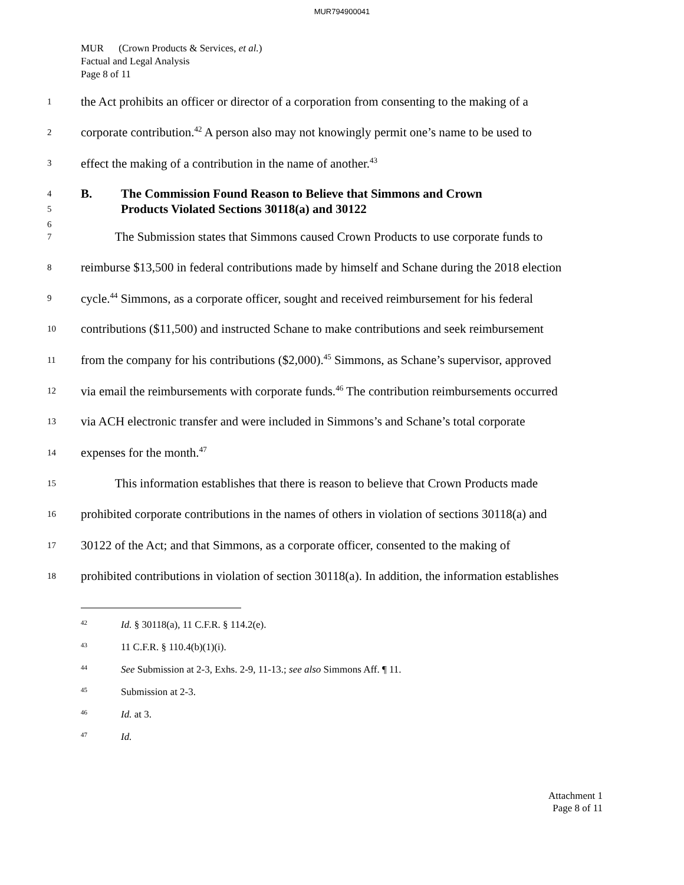MUR794900041
MUR (Crown Products & Services, et al.)
Factual and Legal Analysis
Page 8 of 11
1 the Act prohibits an officer or director of a corporation from consenting to the making of a
2 corporate contribution.<sup>42</sup> A person also may not knowingly permit one’s name to be used to
3 effect the making of a contribution in the name of another.<sup>43</sup>
4
5
6
B. The Commission Found Reason to Believe that Simmons and Crown
Products Violated Sections 30118(a) and 30122
7 The Submission states that Simmons caused Crown Products to use corporate funds to
8 reimburse $13,500 in federal contributions made by himself and Schane during the 2018 election
9 cycle.<sup>44</sup> Simmons, as a corporate officer, sought and received reimbursement for his federal
10 contributions ($11,500) and instructed Schane to make contributions and seek reimbursement
11 from the company for his contributions ($2,000).<sup>45</sup> Simmons, as Schane’s supervisor, approved
12 via email the reimbursements with corporate funds.<sup>46</sup> The contribution reimbursements occurred
13 via ACH electronic transfer and were included in Simmons’s and Schane’s total corporate
14 expenses for the month.<sup>47</sup>
15 This information establishes that there is reason to believe that Crown Products made
16 prohibited corporate contributions in the names of others in violation of sections 30118(a) and
17 30122 of the Act; and that Simmons, as a corporate officer, consented to the making of
18 prohibited contributions in violation of section 30118(a). In addition, the information establishes
<sup>42</sup> Id. § 30118(a), 11 C.F.R. § 114.2(e).
<sup>43</sup> 11 C.F.R. § 110.4(b)(1)(i).
<sup>44</sup> See Submission at 2-3, Exhs. 2-9, 11-13.; see also Simmons Aff. ¶ 11.
<sup>45</sup> Submission at 2-3.
<sup>46</sup> Id. at 3.
<sup>47</sup> Id.
Attachment 1
Page 8 of 11